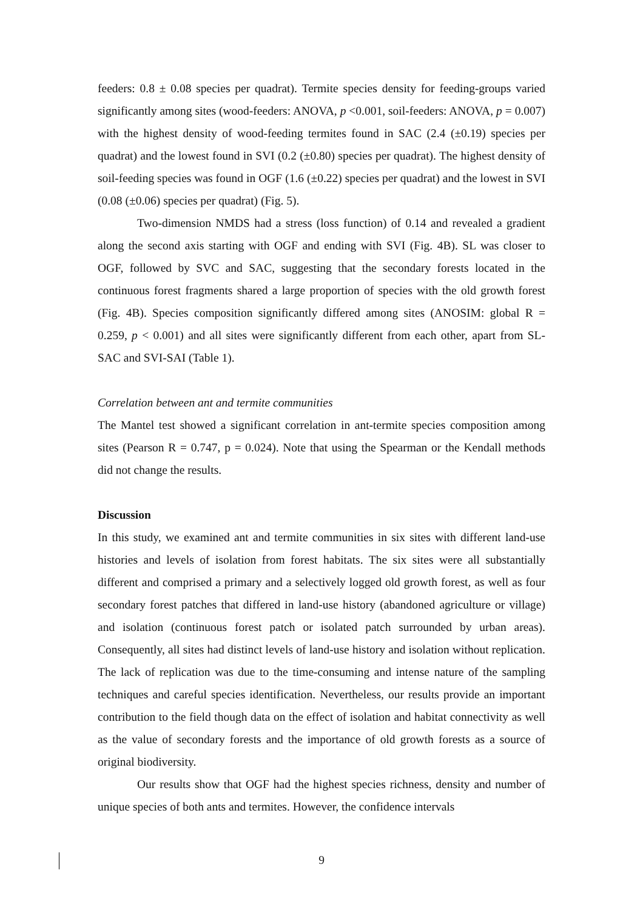feeders: 0.8 ± 0.08 species per quadrat). Termite species density for feeding-groups varied significantly among sites (wood-feeders: ANOVA, p <0.001, soil-feeders: ANOVA, p = 0.007) with the highest density of wood-feeding termites found in SAC (2.4 (±0.19) species per quadrat) and the lowest found in SVI (0.2 (±0.80) species per quadrat). The highest density of soil-feeding species was found in OGF (1.6 (±0.22) species per quadrat) and the lowest in SVI (0.08 (±0.06) species per quadrat) (Fig. 5).
Two-dimension NMDS had a stress (loss function) of 0.14 and revealed a gradient along the second axis starting with OGF and ending with SVI (Fig. 4B). SL was closer to OGF, followed by SVC and SAC, suggesting that the secondary forests located in the continuous forest fragments shared a large proportion of species with the old growth forest (Fig. 4B). Species composition significantly differed among sites (ANOSIM: global R = 0.259, p < 0.001) and all sites were significantly different from each other, apart from SL-SAC and SVI-SAI (Table 1).
Correlation between ant and termite communities
The Mantel test showed a significant correlation in ant-termite species composition among sites (Pearson R = 0.747, p = 0.024). Note that using the Spearman or the Kendall methods did not change the results.
Discussion
In this study, we examined ant and termite communities in six sites with different land-use histories and levels of isolation from forest habitats. The six sites were all substantially different and comprised a primary and a selectively logged old growth forest, as well as four secondary forest patches that differed in land-use history (abandoned agriculture or village) and isolation (continuous forest patch or isolated patch surrounded by urban areas). Consequently, all sites had distinct levels of land-use history and isolation without replication. The lack of replication was due to the time-consuming and intense nature of the sampling techniques and careful species identification. Nevertheless, our results provide an important contribution to the field though data on the effect of isolation and habitat connectivity as well as the value of secondary forests and the importance of old growth forests as a source of original biodiversity.
Our results show that OGF had the highest species richness, density and number of unique species of both ants and termites. However, the confidence intervals
9